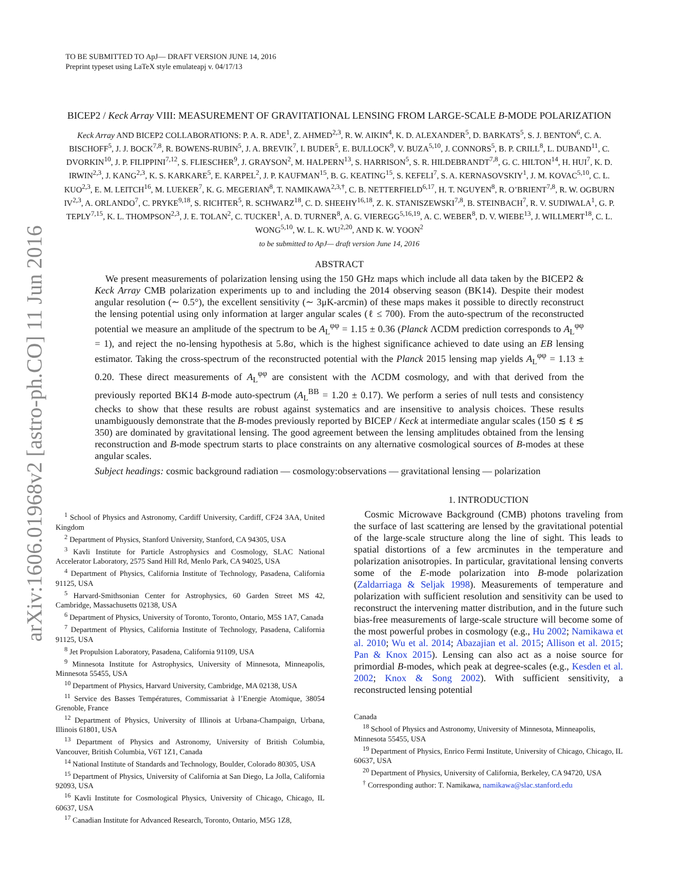arXiv:1606.01968v2 [astro-ph.CO] 11 Jun 2016
TO BE SUBMITTED TO ApJ— DRAFT VERSION JUNE 14, 2016
Preprint typeset using LaTeX style emulateapj v. 04/17/13
BICEP2 / Keck Array VIII: MEASUREMENT OF GRAVITATIONAL LENSING FROM LARGE-SCALE B-MODE POLARIZATION
Keck Array AND BICEP2 COLLABORATIONS: P. A. R. ADE<sup>1</sup>, Z. AHMED<sup>2,3</sup>, R. W. AIKIN<sup>4</sup>, K. D. ALEXANDER<sup>5</sup>, D. BARKATS<sup>5</sup>, S. J. BENTON<sup>6</sup>, C. A. BISCHOFF<sup>5</sup>, J. J. BOCK<sup>7,8</sup>, R. BOWENS-RUBIN<sup>5</sup>, J. A. BREVIK<sup>7</sup>, I. BUDER<sup>5</sup>, E. BULLOCK<sup>9</sup>, V. BUZA<sup>5,10</sup>, J. CONNORS<sup>5</sup>, B. P. CRILL<sup>8</sup>, L. DUBAND<sup>11</sup>, C. DVORKIN<sup>10</sup>, J. P. FILIPPINI<sup>7,12</sup>, S. FLIESCHER<sup>9</sup>, J. GRAYSON<sup>2</sup>, M. HALPERN<sup>13</sup>, S. HARRISON<sup>5</sup>, S. R. HILDEBRANDT<sup>7,8</sup>, G. C. HILTON<sup>14</sup>, H. HUI<sup>7</sup>, K. D. IRWIN<sup>2,3</sup>, J. KANG<sup>2,3</sup>, K. S. KARKARE<sup>5</sup>, E. KARPEL<sup>2</sup>, J. P. KAUFMAN<sup>15</sup>, B. G. KEATING<sup>15</sup>, S. KEFELI<sup>7</sup>, S. A. KERNASOVSKIY<sup>1</sup>, J. M. KOVAC<sup>5,10</sup>, C. L. KUO<sup>2,3</sup>, E. M. LEITCH<sup>16</sup>, M. LUEKER<sup>7</sup>, K. G. MEGERIAN<sup>8</sup>, T. NAMIKAWA<sup>2,3,†</sup>, C. B. NETTERFIELD<sup>6,17</sup>, H. T. NGUYEN<sup>8</sup>, R. O’BRIENT<sup>7,8</sup>, R. W. OGBURN IV<sup>2,3</sup>, A. ORLANDO<sup>7</sup>, C. PRYKE<sup>9,18</sup>, S. RICHTER<sup>5</sup>, R. SCHWARZ<sup>18</sup>, C. D. SHEEHY<sup>16,18</sup>, Z. K. STANISZEWSKI<sup>7,8</sup>, B. STEINBACH<sup>7</sup>, R. V. SUDIWALA<sup>1</sup>, G. P. TEPLY<sup>7,15</sup>, K. L. THOMPSON<sup>2,3</sup>, J. E. TOLAN<sup>2</sup>, C. TUCKER<sup>1</sup>, A. D. TURNER<sup>8</sup>, A. G. VIEREGG<sup>5,16,19</sup>, A. C. WEBER<sup>8</sup>, D. V. WIEBE<sup>13</sup>, J. WILLMERT<sup>18</sup>, C. L. WONG<sup>5,10</sup>, W. L. K. WU<sup>2,20</sup>, AND K. W. YOON<sup>2</sup>
to be submitted to ApJ— draft version June 14, 2016
ABSTRACT
We present measurements of polarization lensing using the 150 GHz maps which include all data taken by the BICEP2 & Keck Array CMB polarization experiments up to and including the 2014 observing season (BK14). Despite their modest angular resolution (∼ 0.5°), the excellent sensitivity (∼ 3μK-arcmin) of these maps makes it possible to directly reconstruct the lensing potential using only information at larger angular scales (ℓ ≤ 700). From the auto-spectrum of the reconstructed potential we measure an amplitude of the spectrum to be A<sub>L</sub><sup>φφ</sup> = 1.15 ± 0.36 (Planck ΛCDM prediction corresponds to A<sub>L</sub><sup>φφ</sup> = 1), and reject the no-lensing hypothesis at 5.8σ, which is the highest significance achieved to date using an EB lensing estimator. Taking the cross-spectrum of the reconstructed potential with the Planck 2015 lensing map yields A<sub>L</sub><sup>φφ</sup> = 1.13 ± 0.20. These direct measurements of A<sub>L</sub><sup>φφ</sup> are consistent with the ΛCDM cosmology, and with that derived from the previously reported BK14 B-mode auto-spectrum (A<sub>L</sub><sup>BB</sup> = 1.20 ± 0.17). We perform a series of null tests and consistency checks to show that these results are robust against systematics and are insensitive to analysis choices. These results unambiguously demonstrate that the B-modes previously reported by BICEP / Keck at intermediate angular scales (150 ≲ ℓ ≲ 350) are dominated by gravitational lensing. The good agreement between the lensing amplitudes obtained from the lensing reconstruction and B-mode spectrum starts to place constraints on any alternative cosmological sources of B-modes at these angular scales.
Subject headings: cosmic background radiation — cosmology:observations — gravitational lensing — polarization
<sup>1</sup> School of Physics and Astronomy, Cardiff University, Cardiff, CF24 3AA, United Kingdom
<sup>2</sup> Department of Physics, Stanford University, Stanford, CA 94305, USA
<sup>3</sup> Kavli Institute for Particle Astrophysics and Cosmology, SLAC National Accelerator Laboratory, 2575 Sand Hill Rd, Menlo Park, CA 94025, USA
<sup>4</sup> Department of Physics, California Institute of Technology, Pasadena, California 91125, USA
<sup>5</sup> Harvard-Smithsonian Center for Astrophysics, 60 Garden Street MS 42, Cambridge, Massachusetts 02138, USA
<sup>6</sup> Department of Physics, University of Toronto, Toronto, Ontario, M5S 1A7, Canada
<sup>7</sup> Department of Physics, California Institute of Technology, Pasadena, California 91125, USA
<sup>8</sup> Jet Propulsion Laboratory, Pasadena, California 91109, USA
<sup>9</sup> Minnesota Institute for Astrophysics, University of Minnesota, Minneapolis, Minnesota 55455, USA
<sup>10</sup> Department of Physics, Harvard University, Cambridge, MA 02138, USA
<sup>11</sup> Service des Basses Températures, Commissariat à l’Energie Atomique, 38054 Grenoble, France
<sup>12</sup> Department of Physics, University of Illinois at Urbana-Champaign, Urbana, Illinois 61801, USA
<sup>13</sup> Department of Physics and Astronomy, University of British Columbia, Vancouver, British Columbia, V6T 1Z1, Canada
<sup>14</sup> National Institute of Standards and Technology, Boulder, Colorado 80305, USA
<sup>15</sup> Department of Physics, University of California at San Diego, La Jolla, California 92093, USA
<sup>16</sup> Kavli Institute for Cosmological Physics, University of Chicago, Chicago, IL 60637, USA
<sup>17</sup> Canadian Institute for Advanced Research, Toronto, Ontario, M5G 1Z8,
1. INTRODUCTION
Cosmic Microwave Background (CMB) photons traveling from the surface of last scattering are lensed by the gravitational potential of the large-scale structure along the line of sight. This leads to spatial distortions of a few arcminutes in the temperature and polarization anisotropies. In particular, gravitational lensing converts some of the E-mode polarization into B-mode polarization (Zaldarriaga & Seljak 1998). Measurements of temperature and polarization with sufficient resolution and sensitivity can be used to reconstruct the intervening matter distribution, and in the future such bias-free measurements of large-scale structure will become some of the most powerful probes in cosmology (e.g., Hu 2002; Namikawa et al. 2010; Wu et al. 2014; Abazajian et al. 2015; Allison et al. 2015; Pan & Knox 2015). Lensing can also act as a noise source for primordial B-modes, which peak at degree-scales (e.g., Kesden et al. 2002; Knox & Song 2002). With sufficient sensitivity, a reconstructed lensing potential
Canada
<sup>18</sup> School of Physics and Astronomy, University of Minnesota, Minneapolis, Minnesota 55455, USA
<sup>19</sup> Department of Physics, Enrico Fermi Institute, University of Chicago, Chicago, IL 60637, USA
<sup>20</sup> Department of Physics, University of California, Berkeley, CA 94720, USA
<sup>†</sup> Corresponding author: T. Namikawa, namikawa@slac.stanford.edu